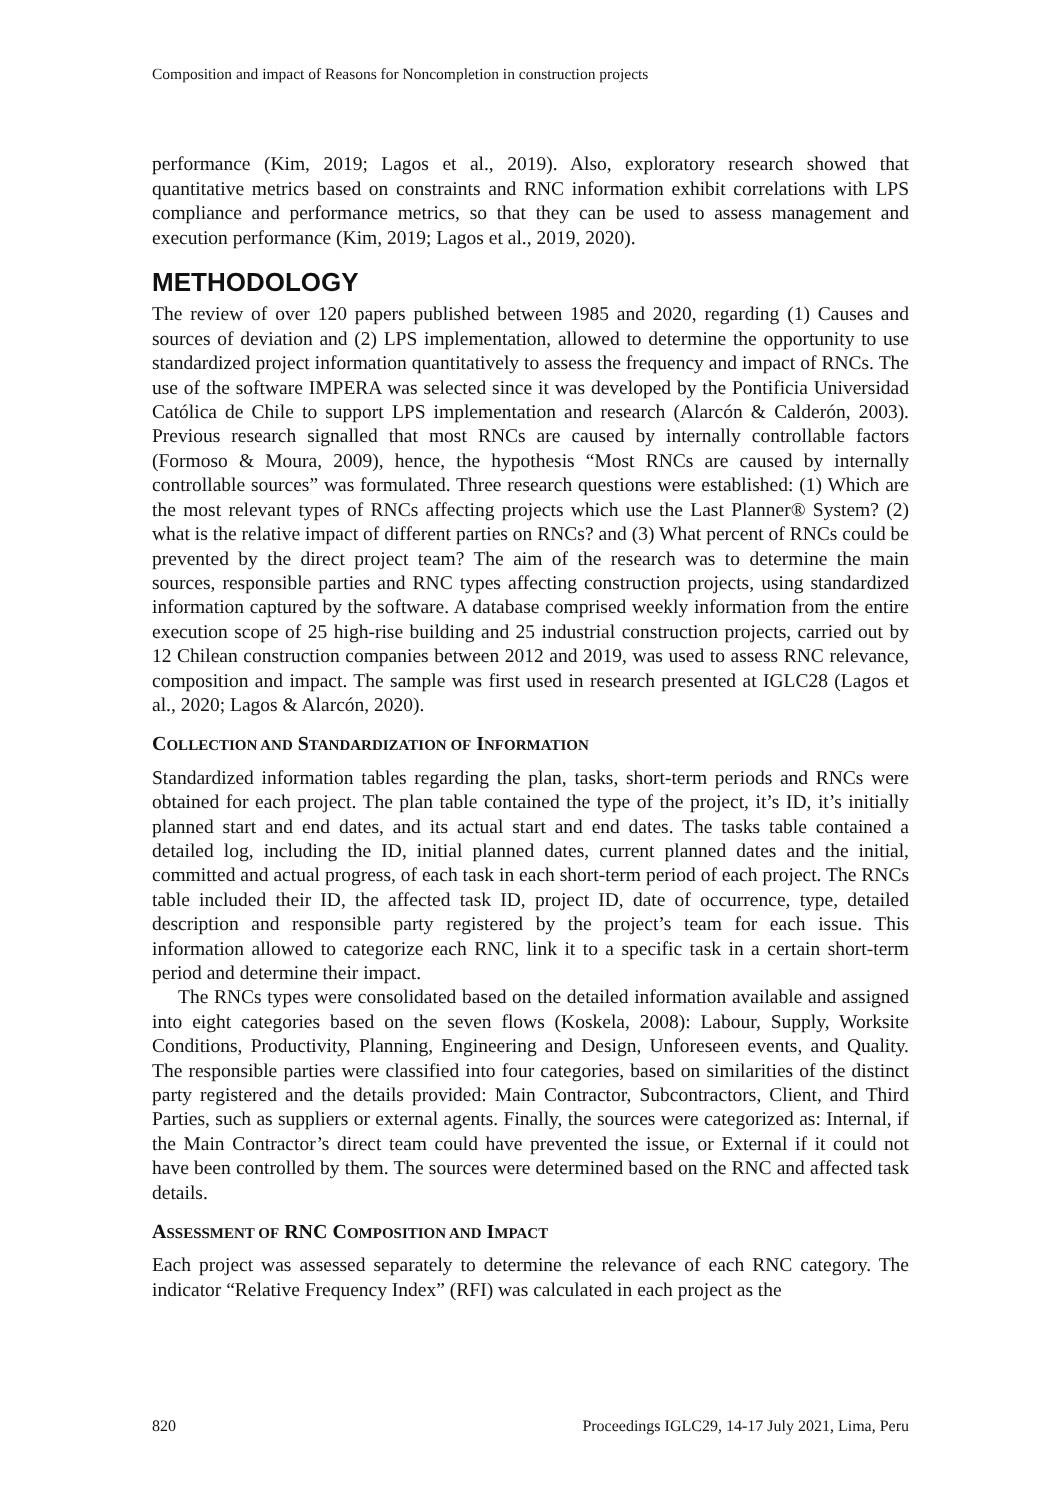Composition and impact of Reasons for Noncompletion in construction projects
performance (Kim, 2019; Lagos et al., 2019). Also, exploratory research showed that quantitative metrics based on constraints and RNC information exhibit correlations with LPS compliance and performance metrics, so that they can be used to assess management and execution performance (Kim, 2019; Lagos et al., 2019, 2020).
METHODOLOGY
The review of over 120 papers published between 1985 and 2020, regarding (1) Causes and sources of deviation and (2) LPS implementation, allowed to determine the opportunity to use standardized project information quantitatively to assess the frequency and impact of RNCs. The use of the software IMPERA was selected since it was developed by the Pontificia Universidad Católica de Chile to support LPS implementation and research (Alarcón & Calderón, 2003). Previous research signalled that most RNCs are caused by internally controllable factors (Formoso & Moura, 2009), hence, the hypothesis “Most RNCs are caused by internally controllable sources” was formulated. Three research questions were established: (1) Which are the most relevant types of RNCs affecting projects which use the Last Planner® System? (2) what is the relative impact of different parties on RNCs? and (3) What percent of RNCs could be prevented by the direct project team? The aim of the research was to determine the main sources, responsible parties and RNC types affecting construction projects, using standardized information captured by the software. A database comprised weekly information from the entire execution scope of 25 high-rise building and 25 industrial construction projects, carried out by 12 Chilean construction companies between 2012 and 2019, was used to assess RNC relevance, composition and impact. The sample was first used in research presented at IGLC28 (Lagos et al., 2020; Lagos & Alarcón, 2020).
COLLECTION AND STANDARDIZATION OF INFORMATION
Standardized information tables regarding the plan, tasks, short-term periods and RNCs were obtained for each project. The plan table contained the type of the project, it’s ID, it’s initially planned start and end dates, and its actual start and end dates. The tasks table contained a detailed log, including the ID, initial planned dates, current planned dates and the initial, committed and actual progress, of each task in each short-term period of each project. The RNCs table included their ID, the affected task ID, project ID, date of occurrence, type, detailed description and responsible party registered by the project’s team for each issue. This information allowed to categorize each RNC, link it to a specific task in a certain short-term period and determine their impact.
The RNCs types were consolidated based on the detailed information available and assigned into eight categories based on the seven flows (Koskela, 2008): Labour, Supply, Worksite Conditions, Productivity, Planning, Engineering and Design, Unforeseen events, and Quality. The responsible parties were classified into four categories, based on similarities of the distinct party registered and the details provided: Main Contractor, Subcontractors, Client, and Third Parties, such as suppliers or external agents. Finally, the sources were categorized as: Internal, if the Main Contractor’s direct team could have prevented the issue, or External if it could not have been controlled by them. The sources were determined based on the RNC and affected task details.
ASSESSMENT OF RNC COMPOSITION AND IMPACT
Each project was assessed separately to determine the relevance of each RNC category. The indicator “Relative Frequency Index” (RFI) was calculated in each project as the
820 Proceedings IGLC29, 14-17 July 2021, Lima, Peru